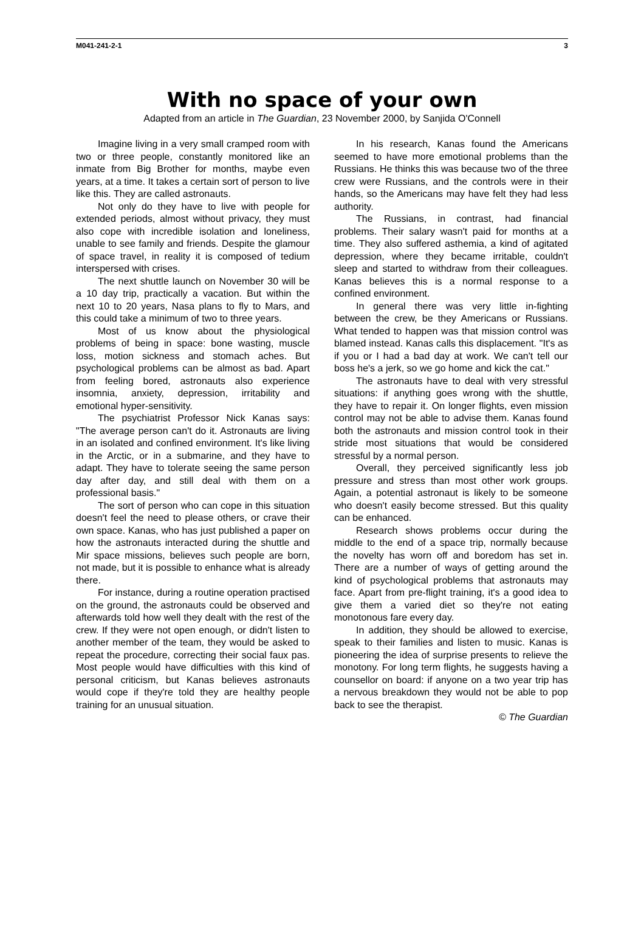M041-241-2-1 3
With no space of your own
Adapted from an article in The Guardian, 23 November 2000, by Sanjida O'Connell
Imagine living in a very small cramped room with two or three people, constantly monitored like an inmate from Big Brother for months, maybe even years, at a time. It takes a certain sort of person to live like this. They are called astronauts.
Not only do they have to live with people for extended periods, almost without privacy, they must also cope with incredible isolation and loneliness, unable to see family and friends. Despite the glamour of space travel, in reality it is composed of tedium interspersed with crises.
The next shuttle launch on November 30 will be a 10 day trip, practically a vacation. But within the next 10 to 20 years, Nasa plans to fly to Mars, and this could take a minimum of two to three years.
Most of us know about the physiological problems of being in space: bone wasting, muscle loss, motion sickness and stomach aches. But psychological problems can be almost as bad. Apart from feeling bored, astronauts also experience insomnia, anxiety, depression, irritability and emotional hyper-sensitivity.
The psychiatrist Professor Nick Kanas says: "The average person can't do it. Astronauts are living in an isolated and confined environment. It's like living in the Arctic, or in a submarine, and they have to adapt. They have to tolerate seeing the same person day after day, and still deal with them on a professional basis."
The sort of person who can cope in this situation doesn't feel the need to please others, or crave their own space. Kanas, who has just published a paper on how the astronauts interacted during the shuttle and Mir space missions, believes such people are born, not made, but it is possible to enhance what is already there.
For instance, during a routine operation practised on the ground, the astronauts could be observed and afterwards told how well they dealt with the rest of the crew. If they were not open enough, or didn't listen to another member of the team, they would be asked to repeat the procedure, correcting their social faux pas. Most people would have difficulties with this kind of personal criticism, but Kanas believes astronauts would cope if they're told they are healthy people training for an unusual situation.
In his research, Kanas found the Americans seemed to have more emotional problems than the Russians. He thinks this was because two of the three crew were Russians, and the controls were in their hands, so the Americans may have felt they had less authority.
The Russians, in contrast, had financial problems. Their salary wasn't paid for months at a time. They also suffered asthemia, a kind of agitated depression, where they became irritable, couldn't sleep and started to withdraw from their colleagues. Kanas believes this is a normal response to a confined environment.
In general there was very little in-fighting between the crew, be they Americans or Russians. What tended to happen was that mission control was blamed instead. Kanas calls this displacement. "It's as if you or I had a bad day at work. We can't tell our boss he's a jerk, so we go home and kick the cat."
The astronauts have to deal with very stressful situations: if anything goes wrong with the shuttle, they have to repair it. On longer flights, even mission control may not be able to advise them. Kanas found both the astronauts and mission control took in their stride most situations that would be considered stressful by a normal person.
Overall, they perceived significantly less job pressure and stress than most other work groups. Again, a potential astronaut is likely to be someone who doesn't easily become stressed. But this quality can be enhanced.
Research shows problems occur during the middle to the end of a space trip, normally because the novelty has worn off and boredom has set in. There are a number of ways of getting around the kind of psychological problems that astronauts may face. Apart from pre-flight training, it's a good idea to give them a varied diet so they're not eating monotonous fare every day.
In addition, they should be allowed to exercise, speak to their families and listen to music. Kanas is pioneering the idea of surprise presents to relieve the monotony. For long term flights, he suggests having a counsellor on board: if anyone on a two year trip has a nervous breakdown they would not be able to pop back to see the therapist.
© The Guardian